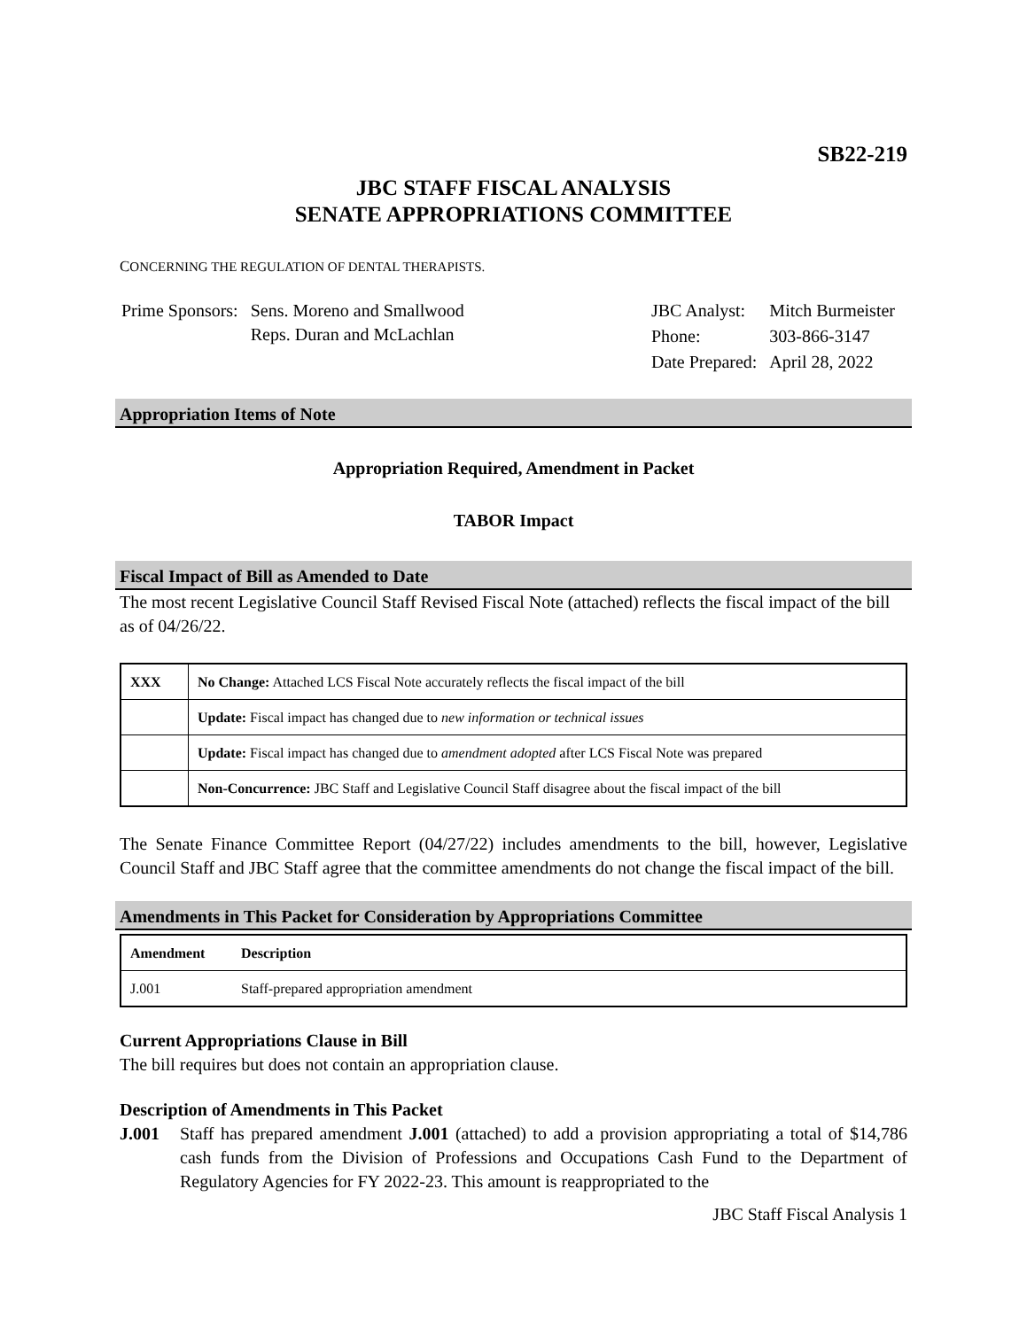SB22-219
JBC STAFF FISCAL ANALYSIS
SENATE APPROPRIATIONS COMMITTEE
CONCERNING THE REGULATION OF DENTAL THERAPISTS.
| Prime Sponsors: | Sens. Moreno and Smallwood Reps. Duran and McLachlan |
| JBC Analyst: | Mitch Burmeister |
| Phone: | 303-866-3147 |
| Date Prepared: | April 28, 2022 |
Appropriation Items of Note
Appropriation Required, Amendment in Packet
TABOR Impact
Fiscal Impact of Bill as Amended to Date
The most recent Legislative Council Staff Revised Fiscal Note (attached) reflects the fiscal impact of the bill as of 04/26/22.
| XXX | No Change: Attached LCS Fiscal Note accurately reflects the fiscal impact of the bill |
| | Update: Fiscal impact has changed due to new information or technical issues |
| | Update: Fiscal impact has changed due to amendment adopted after LCS Fiscal Note was prepared |
| | Non-Concurrence: JBC Staff and Legislative Council Staff disagree about the fiscal impact of the bill |
The Senate Finance Committee Report (04/27/22) includes amendments to the bill, however, Legislative Council Staff and JBC Staff agree that the committee amendments do not change the fiscal impact of the bill.
Amendments in This Packet for Consideration by Appropriations Committee
| Amendment | Description |
| --- | --- |
| J.001 | Staff-prepared appropriation amendment |
Current Appropriations Clause in Bill
The bill requires but does not contain an appropriation clause.
Description of Amendments in This Packet
J.001 Staff has prepared amendment J.001 (attached) to add a provision appropriating a total of $14,786 cash funds from the Division of Professions and Occupations Cash Fund to the Department of Regulatory Agencies for FY 2022-23. This amount is reappropriated to the
JBC Staff Fiscal Analysis 1